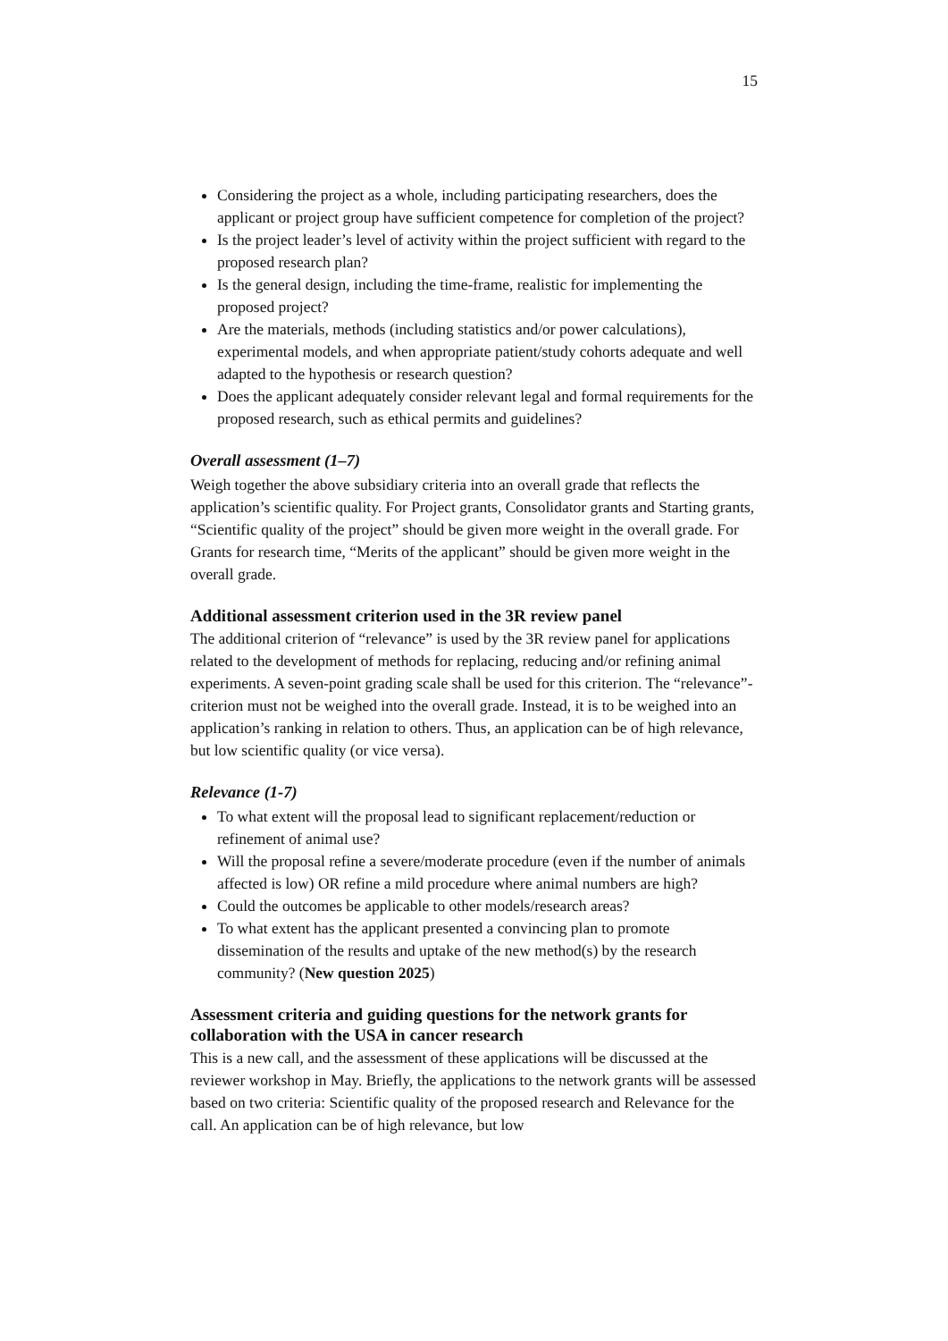15
Considering the project as a whole, including participating researchers, does the applicant or project group have sufficient competence for completion of the project?
Is the project leader’s level of activity within the project sufficient with regard to the proposed research plan?
Is the general design, including the time-frame, realistic for implementing the proposed project?
Are the materials, methods (including statistics and/or power calculations), experimental models, and when appropriate patient/study cohorts adequate and well adapted to the hypothesis or research question?
Does the applicant adequately consider relevant legal and formal requirements for the proposed research, such as ethical permits and guidelines?
Overall assessment (1–7)
Weigh together the above subsidiary criteria into an overall grade that reflects the application’s scientific quality. For Project grants, Consolidator grants and Starting grants, “Scientific quality of the project” should be given more weight in the overall grade. For Grants for research time, “Merits of the applicant” should be given more weight in the overall grade.
Additional assessment criterion used in the 3R review panel
The additional criterion of “relevance” is used by the 3R review panel for applications related to the development of methods for replacing, reducing and/or refining animal experiments. A seven-point grading scale shall be used for this criterion. The “relevance”-criterion must not be weighed into the overall grade. Instead, it is to be weighed into an application’s ranking in relation to others. Thus, an application can be of high relevance, but low scientific quality (or vice versa).
Relevance (1-7)
To what extent will the proposal lead to significant replacement/reduction or refinement of animal use?
Will the proposal refine a severe/moderate procedure (even if the number of animals affected is low) OR refine a mild procedure where animal numbers are high?
Could the outcomes be applicable to other models/research areas?
To what extent has the applicant presented a convincing plan to promote dissemination of the results and uptake of the new method(s) by the research community? (New question 2025)
Assessment criteria and guiding questions for the network grants for collaboration with the USA in cancer research
This is a new call, and the assessment of these applications will be discussed at the reviewer workshop in May. Briefly, the applications to the network grants will be assessed based on two criteria: Scientific quality of the proposed research and Relevance for the call. An application can be of high relevance, but low